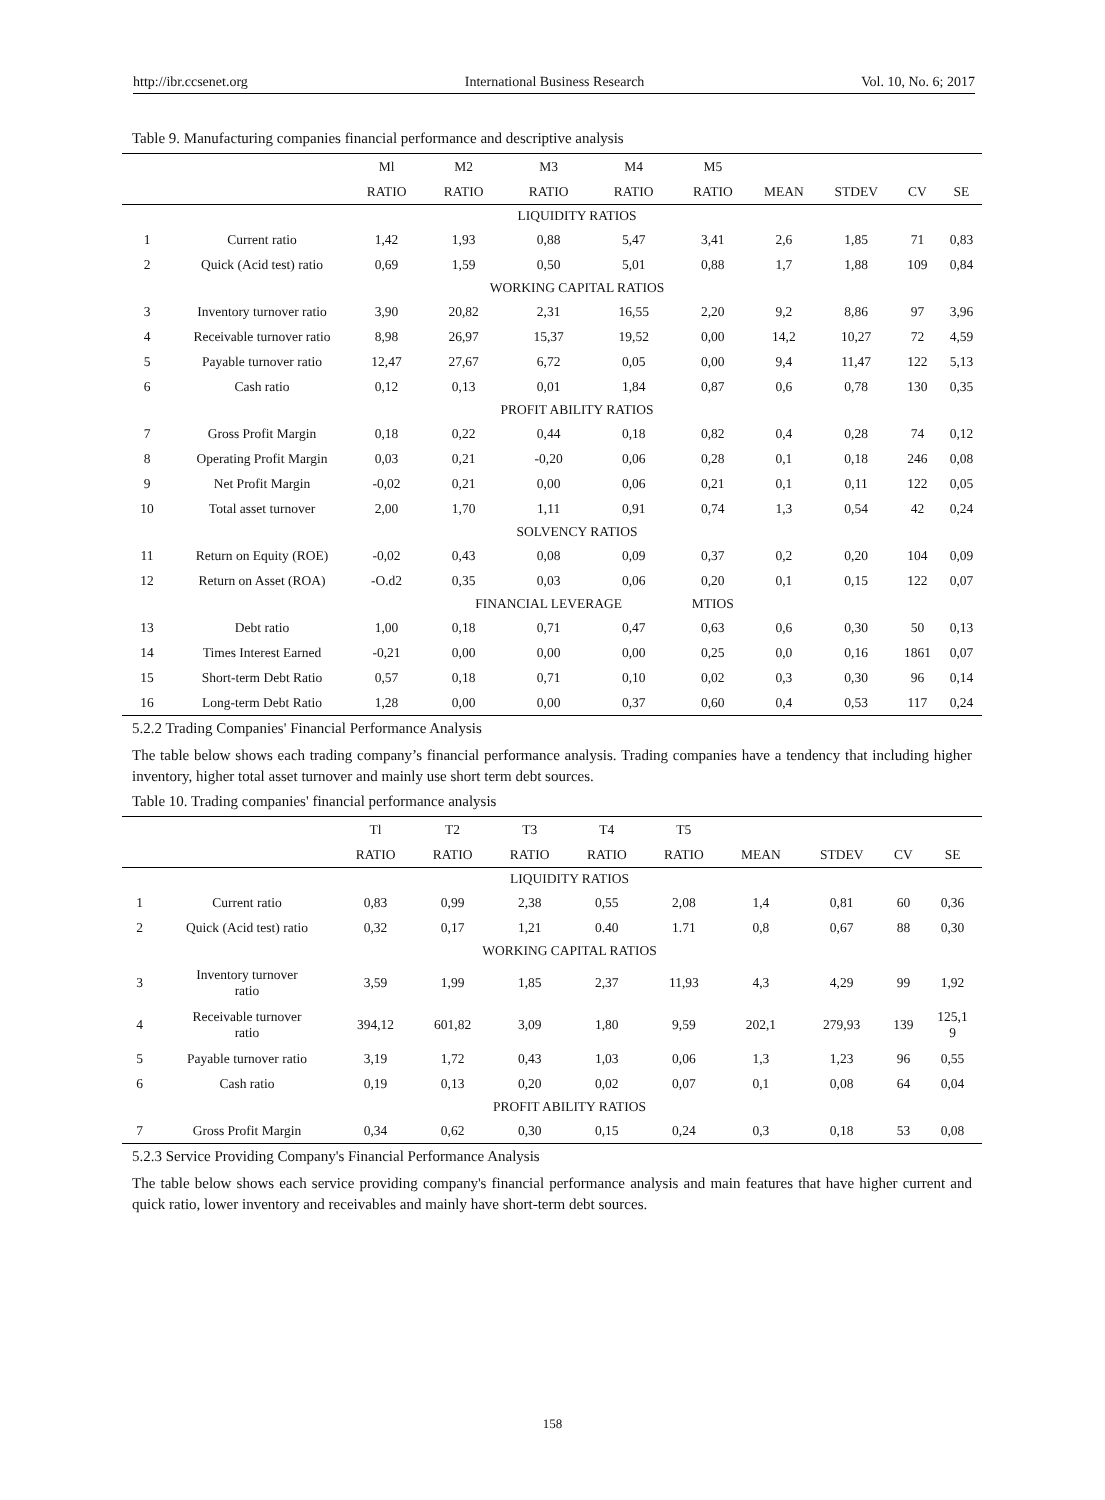http://ibr.ccsenet.org International Business Research Vol. 10, No. 6; 2017
Table 9. Manufacturing companies financial performance and descriptive analysis
| | | Ml | M2 | M3 | M4 | M5 | | | | |
| --- | --- | --- | --- | --- | --- | --- | --- | --- | --- | --- |
| | | RATIO | RATIO | RATIO | RATIO | RATIO | MEAN | STDEV | CV | SE |
| | LIQUIDITY RATIOS | | | | | | | | | |
| 1 | Current ratio | 1,42 | 1,93 | 0,88 | 5,47 | 3,41 | 2,6 | 1,85 | 71 | 0,83 |
| 2 | Quick (Acid test) ratio | 0,69 | 1,59 | 0,50 | 5,01 | 0,88 | 1,7 | 1,88 | 109 | 0,84 |
| | WORKING CAPITAL RATIOS | | | | | | | | | |
| 3 | Inventory turnover ratio | 3,90 | 20,82 | 2,31 | 16,55 | 2,20 | 9,2 | 8,86 | 97 | 3,96 |
| 4 | Receivable turnover ratio | 8,98 | 26,97 | 15,37 | 19,52 | 0,00 | 14,2 | 10,27 | 72 | 4,59 |
| 5 | Payable turnover ratio | 12,47 | 27,67 | 6,72 | 0,05 | 0,00 | 9,4 | 11,47 | 122 | 5,13 |
| 6 | Cash ratio | 0,12 | 0,13 | 0,01 | 1,84 | 0,87 | 0,6 | 0,78 | 130 | 0,35 |
| | PROFIT ABILITY RATIOS | | | | | | | | | |
| 7 | Gross Profit Margin | 0,18 | 0,22 | 0,44 | 0,18 | 0,82 | 0,4 | 0,28 | 74 | 0,12 |
| 8 | Operating Profit Margin | 0,03 | 0,21 | -0,20 | 0,06 | 0,28 | 0,1 | 0,18 | 246 | 0,08 |
| 9 | Net Profit Margin | -0,02 | 0,21 | 0,00 | 0,06 | 0,21 | 0,1 | 0,11 | 122 | 0,05 |
| 10 | Total asset turnover | 2,00 | 1,70 | 1,11 | 0,91 | 0,74 | 1,3 | 0,54 | 42 | 0,24 |
| | SOLVENCY RATIOS | | | | | | | | | |
| 11 | Return on Equity (ROE) | -0,02 | 0,43 | 0,08 | 0,09 | 0,37 | 0,2 | 0,20 | 104 | 0,09 |
| 12 | Return on Asset (ROA) | -O.d2 | 0,35 | 0,03 | 0,06 | 0,20 | 0,1 | 0,15 | 122 | 0,07 |
| | | | FINANCIAL LEVERAGE | | | MTIOS | | | | |
| 13 | Debt ratio | 1,00 | 0,18 | 0,71 | 0,47 | 0,63 | 0,6 | 0,30 | 50 | 0,13 |
| 14 | Times Interest Earned | -0,21 | 0,00 | 0,00 | 0,00 | 0,25 | 0,0 | 0,16 | 1861 | 0,07 |
| 15 | Short-term Debt Ratio | 0,57 | 0,18 | 0,71 | 0,10 | 0,02 | 0,3 | 0,30 | 96 | 0,14 |
| 16 | Long-term Debt Ratio | 1,28 | 0,00 | 0,00 | 0,37 | 0,60 | 0,4 | 0,53 | 117 | 0,24 |
5.2.2 Trading Companies' Financial Performance Analysis
The table below shows each trading company’s financial performance analysis. Trading companies have a tendency that including higher inventory, higher total asset turnover and mainly use short term debt sources.
Table 10. Trading companies' financial performance analysis
| | | Tl | T2 | T3 | T4 | T5 | | | | |
| --- | --- | --- | --- | --- | --- | --- | --- | --- | --- | --- |
| | | RATIO | RATIO | RATIO | RATIO | RATIO | MEAN | STDEV | CV | SE |
| | LIQUIDITY RATIOS | | | | | | | | | |
| 1 | Current ratio | 0,83 | 0,99 | 2,38 | 0,55 | 2,08 | 1,4 | 0,81 | 60 | 0,36 |
| 2 | Quick (Acid test) ratio | 0,32 | 0,17 | 1,21 | 0.40 | 1.71 | 0,8 | 0,67 | 88 | 0,30 |
| | WORKING CAPITAL RATIOS | | | | | | | | | |
| 3 | Inventory turnover ratio | 3,59 | 1,99 | 1,85 | 2,37 | 11,93 | 4,3 | 4,29 | 99 | 1,92 |
| 4 | Receivable turnover ratio | 394,12 | 601,82 | 3,09 | 1,80 | 9,59 | 202,1 | 279,93 | 139 | 125,1 9 |
| 5 | Payable turnover ratio | 3,19 | 1,72 | 0,43 | 1,03 | 0,06 | 1,3 | 1,23 | 96 | 0,55 |
| 6 | Cash ratio | 0,19 | 0,13 | 0,20 | 0,02 | 0,07 | 0,1 | 0,08 | 64 | 0,04 |
| | PROFIT ABILITY RATIOS | | | | | | | | | |
| 7 | Gross Profit Margin | 0,34 | 0,62 | 0,30 | 0,15 | 0,24 | 0,3 | 0,18 | 53 | 0,08 |
5.2.3 Service Providing Company's Financial Performance Analysis
The table below shows each service providing company's financial performance analysis and main features that have higher current and quick ratio, lower inventory and receivables and mainly have short-term debt sources.
158